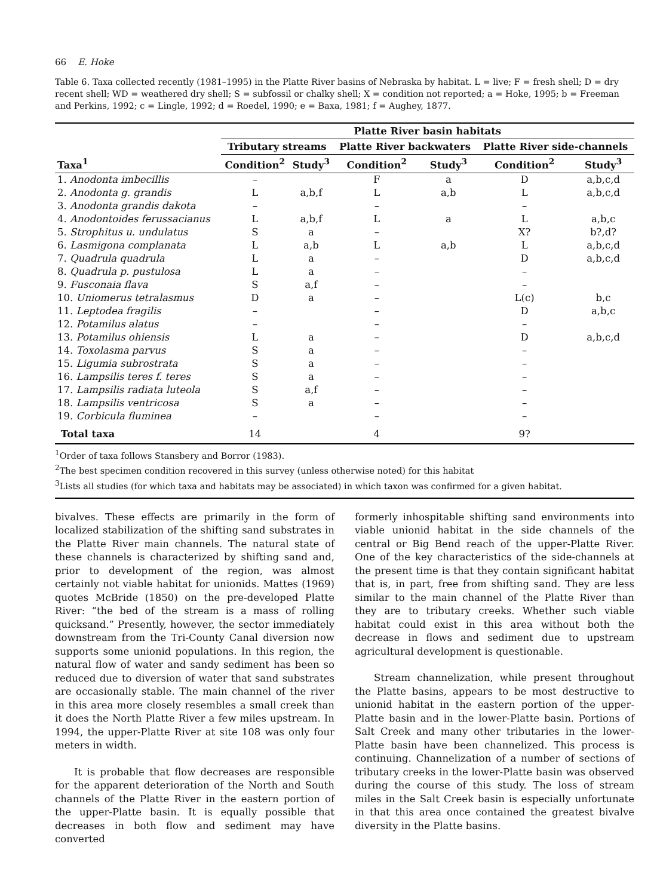66 E. Hoke
Table 6. Taxa collected recently (1981–1995) in the Platte River basins of Nebraska by habitat. L = live; F = fresh shell; D = dry recent shell; WD = weathered dry shell; S = subfossil or chalky shell; X = condition not reported; a = Hoke, 1995; b = Freeman and Perkins, 1992; c = Lingle, 1992; d = Roedel, 1990; e = Baxa, 1981; f = Aughey, 1877.
| | Platte River basin habitats | | | | | |
| --- | --- | --- | --- | --- | --- | --- |
| | Tributary streams | | Platte River backwaters | | Platte River side-channels | |
| Taxa<sup>1</sup> | Condition<sup>2</sup> | Study<sup>3</sup> | Condition<sup>2</sup> | Study<sup>3</sup> | Condition<sup>2</sup> | Study<sup>3</sup> |
| 1. Anodonta imbecillis | – | | F | a | D | a,b,c,d |
| 2. Anodonta g. grandis | L | a,b,f | L | a,b | L | a,b,c,d |
| 3. Anodonta grandis dakota | – | | – | | – | |
| 4. Anodontoides ferussacianus | L | a,b,f | L | a | L | a,b,c |
| 5. Strophitus u. undulatus | S | a | – | | X? | b?,d? |
| 6. Lasmigona complanata | L | a,b | L | a,b | L | a,b,c,d |
| 7. Quadrula quadrula | L | a | – | | D | a,b,c,d |
| 8. Quadrula p. pustulosa | L | a | – | | – | |
| 9. Fusconaia flava | S | a,f | – | | – | |
| 10. Uniomerus tetralasmus | D | a | – | | L(c) | b,c |
| 11. Leptodea fragilis | – | | – | | D | a,b,c |
| 12. Potamilus alatus | – | | – | | – | |
| 13. Potamilus ohiensis | L | a | – | | D | a,b,c,d |
| 14. Toxolasma parvus | S | a | – | | – | |
| 15. Ligumia subrostrata | S | a | – | | – | |
| 16. Lampsilis teres f. teres | S | a | – | | – | |
| 17. Lampsilis radiata luteola | S | a,f | – | | – | |
| 18. Lampsilis ventricosa | S | a | – | | – | |
| 19. Corbicula fluminea | – | | – | | – | |
| Total taxa | 14 | | 4 | | 9? | |
<sup>1</sup> Order of taxa follows Stansbery and Borror (1983).
<sup>2</sup> The best specimen condition recovered in this survey (unless otherwise noted) for this habitat
<sup>3</sup> Lists all studies (for which taxa and habitats may be associated) in which taxon was confirmed for a given habitat.
bivalves. These effects are primarily in the form of localized stabilization of the shifting sand substrates in the Platte River main channels. The natural state of these channels is characterized by shifting sand and, prior to development of the region, was almost certainly not viable habitat for unionids. Mattes (1969) quotes McBride (1850) on the pre-developed Platte River: “the bed of the stream is a mass of rolling quicksand.” Presently, however, the sector immediately downstream from the Tri-County Canal diversion now supports some unionid populations. In this region, the natural flow of water and sandy sediment has been so reduced due to diversion of water that sand substrates are occasionally stable. The main channel of the river in this area more closely resembles a small creek than it does the North Platte River a few miles upstream. In 1994, the upper-Platte River at site 108 was only four meters in width.
It is probable that flow decreases are responsible for the apparent deterioration of the North and South channels of the Platte River in the eastern portion of the upper-Platte basin. It is equally possible that decreases in both flow and sediment may have converted
formerly inhospitable shifting sand environments into viable unionid habitat in the side channels of the central or Big Bend reach of the upper-Platte River. One of the key characteristics of the side-channels at the present time is that they contain significant habitat that is, in part, free from shifting sand. They are less similar to the main channel of the Platte River than they are to tributary creeks. Whether such viable habitat could exist in this area without both the decrease in flows and sediment due to upstream agricultural development is questionable.
Stream channelization, while present throughout the Platte basins, appears to be most destructive to unionid habitat in the eastern portion of the upper-Platte basin and in the lower-Platte basin. Portions of Salt Creek and many other tributaries in the lower-Platte basin have been channelized. This process is continuing. Channelization of a number of sections of tributary creeks in the lower-Platte basin was observed during the course of this study. The loss of stream miles in the Salt Creek basin is especially unfortunate in that this area once contained the greatest bivalve diversity in the Platte basins.